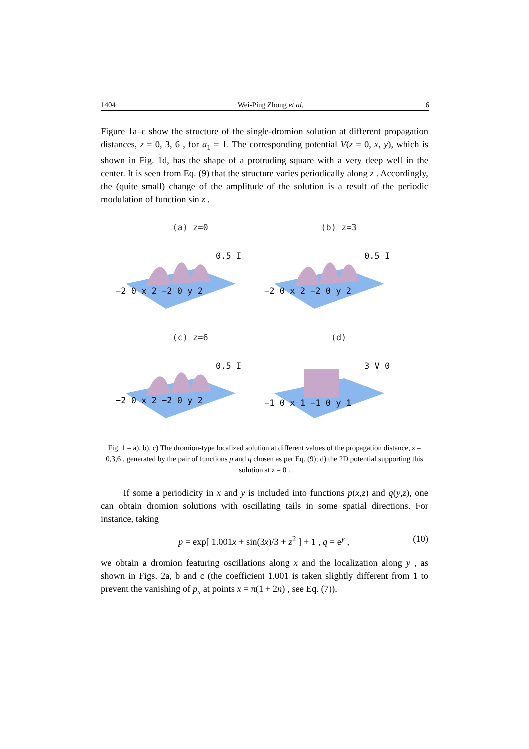1404 Wei-Ping Zhong et al. 6
Figure 1a–c show the structure of the single-dromion solution at different propagation distances, z = 0, 3, 6 , for a<sub>1</sub> = 1. The corresponding potential V(z = 0, x, y), which is shown in Fig. 1d, has the shape of a protruding square with a very deep well in the center. It is seen from Eq. (9) that the structure varies periodically along z . Accordingly, the (quite small) change of the amplitude of the solution is a result of the periodic modulation of function sin z .
(a) z=0
0.5 I
−2 0 x 2 −2 0 y 2
(b) z=3
0.5 I
−2 0 x 2 −2 0 y 2
(c) z=6
0.5 I
−2 0 x 2 −2 0 y 2
(d)
3 V 0
−1 0 x 1 −1 0 y 1
Fig. 1 – a), b), c) The dromion-type localized solution at different values of the propagation distance, z = 0,3,6 , generated by the pair of functions p and q chosen as per Eq. (9); d) the 2D potential supporting this solution at z = 0 .
If some a periodicity in x and y is included into functions p(x,z) and q(y,z), one can obtain dromion solutions with oscillating tails in some spatial directions. For instance, taking
p = exp[ 1.001x + sin(3x)/3 + z<sup>2</sup> ] + 1 , q = e<sup>y</sup> , (10)
we obtain a dromion featuring oscillations along x and the localization along y , as shown in Figs. 2a, b and c (the coefficient 1.001 is taken slightly different from 1 to prevent the vanishing of p<sub>x</sub> at points x = π(1 + 2n) , see Eq. (7)).